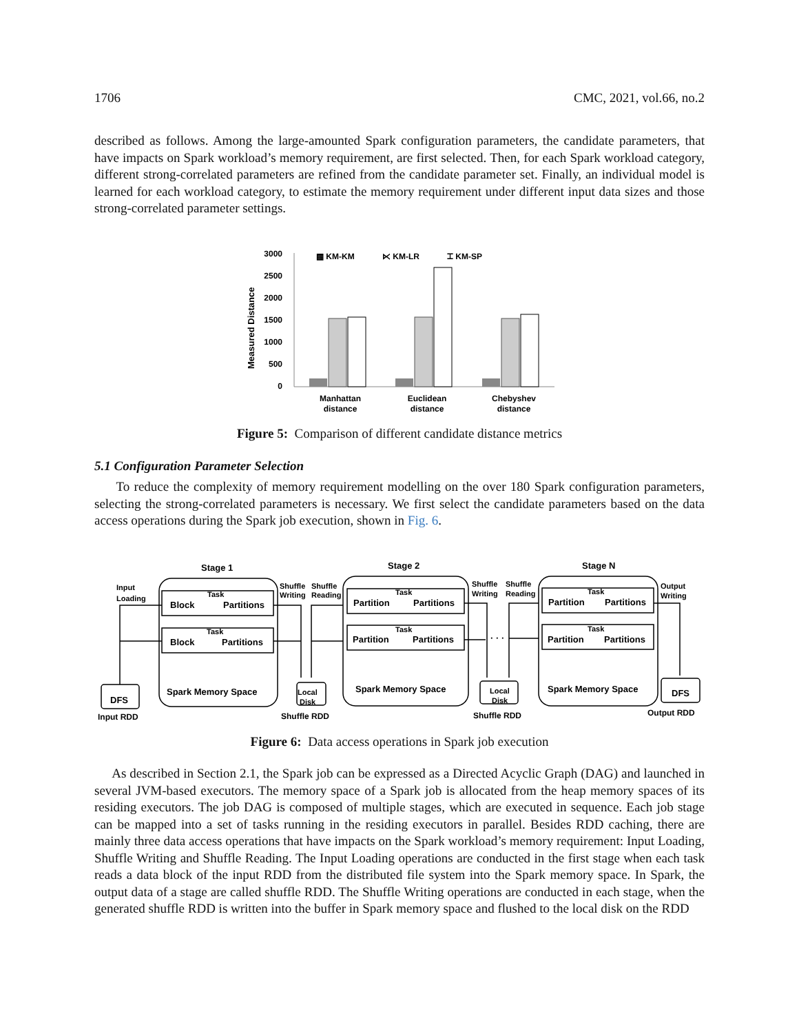1706 CMC, 2021, vol.66, no.2
described as follows. Among the large-amounted Spark configuration parameters, the candidate parameters, that have impacts on Spark workload’s memory requirement, are first selected. Then, for each Spark workload category, different strong-correlated parameters are refined from the candidate parameter set. Finally, an individual model is learned for each workload category, to estimate the memory requirement under different input data sizes and those strong-correlated parameter settings.
Measured Distance
3000
2500
2000
1500
1000
500
0
▩ KM-KM
⋉ KM-LR
⌶ KM-SP
Manhattan
distance
Euclidean
distance
Chebyshev
distance
Figure 5: Comparison of different candidate distance metrics
5.1 Configuration Parameter Selection
To reduce the complexity of memory requirement modelling on the over 180 Spark configuration parameters, selecting the strong-correlated parameters is necessary. We first select the candidate parameters based on the data access operations during the Spark job execution, shown in Fig. 6.
Stage 1
Stage 2
Stage N
Input
Loading
Shuffle
Writing
Shuffle
Reading
Shuffle
Writing
Shuffle
Reading
Output
Writing
Task
Task
Task
Task
Task
Task
Local
Disk
Local
Disk
Block
Partitions
Block
Partitions
Partition
Partitions
Partition
Partitions
Partition
Partitions
Partition
Partitions
Spark Memory Space
Spark Memory Space
Spark Memory Space
DFS
DFS
· · ·
Input RDD
Shuffle RDD
Shuffle RDD
Output RDD
Figure 6: Data access operations in Spark job execution
As described in Section 2.1, the Spark job can be expressed as a Directed Acyclic Graph (DAG) and launched in several JVM-based executors. The memory space of a Spark job is allocated from the heap memory spaces of its residing executors. The job DAG is composed of multiple stages, which are executed in sequence. Each job stage can be mapped into a set of tasks running in the residing executors in parallel. Besides RDD caching, there are mainly three data access operations that have impacts on the Spark workload’s memory requirement: Input Loading, Shuffle Writing and Shuffle Reading. The Input Loading operations are conducted in the first stage when each task reads a data block of the input RDD from the distributed file system into the Spark memory space. In Spark, the output data of a stage are called shuffle RDD. The Shuffle Writing operations are conducted in each stage, when the generated shuffle RDD is written into the buffer in Spark memory space and flushed to the local disk on the RDD